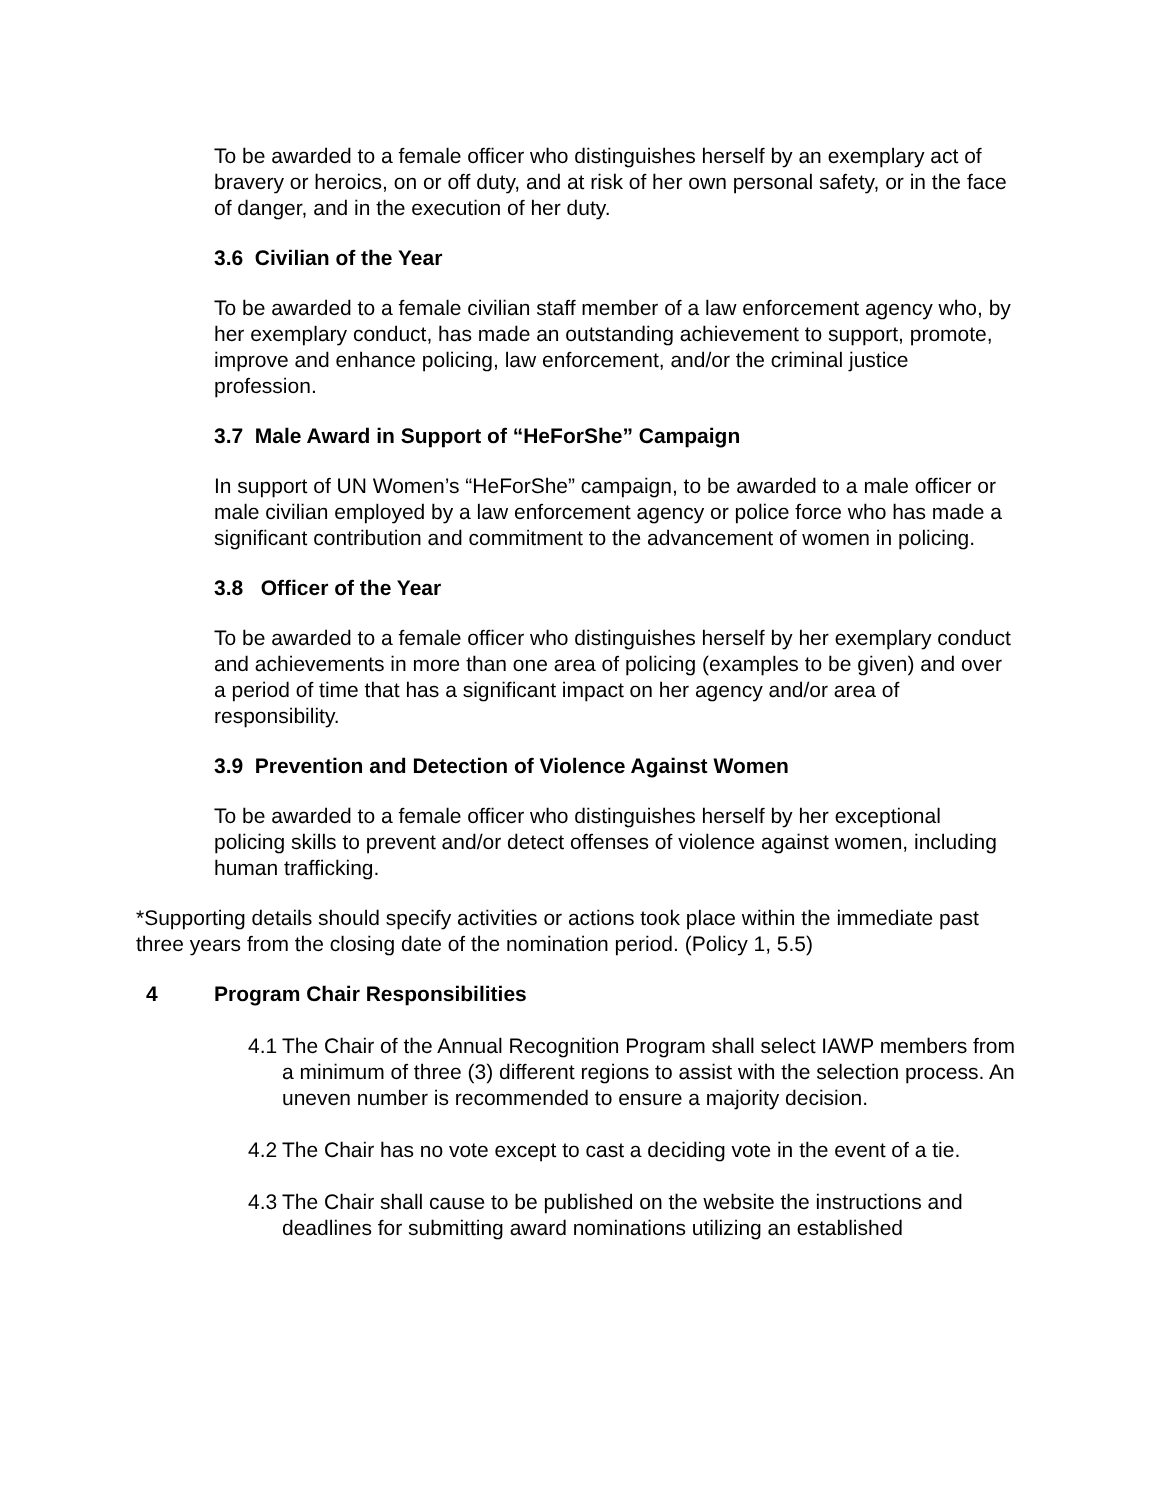To be awarded to a female officer who distinguishes herself by an exemplary act of bravery or heroics, on or off duty, and at risk of her own personal safety, or in the face of danger, and in the execution of her duty.
3.6 Civilian of the Year
To be awarded to a female civilian staff member of a law enforcement agency who, by her exemplary conduct, has made an outstanding achievement to support, promote, improve and enhance policing, law enforcement, and/or the criminal justice profession.
3.7 Male Award in Support of “HeForShe” Campaign
In support of UN Women’s “HeForShe” campaign, to be awarded to a male officer or male civilian employed by a law enforcement agency or police force who has made a significant contribution and commitment to the advancement of women in policing.
3.8 Officer of the Year
To be awarded to a female officer who distinguishes herself by her exemplary conduct and achievements in more than one area of policing (examples to be given) and over a period of time that has a significant impact on her agency and/or area of responsibility.
3.9 Prevention and Detection of Violence Against Women
To be awarded to a female officer who distinguishes herself by her exceptional policing skills to prevent and/or detect offenses of violence against women, including human trafficking.
*Supporting details should specify activities or actions took place within the immediate past three years from the closing date of the nomination period. (Policy 1, 5.5)
4 Program Chair Responsibilities
4.1 The Chair of the Annual Recognition Program shall select IAWP members from a minimum of three (3) different regions to assist with the selection process. An uneven number is recommended to ensure a majority decision.
4.2 The Chair has no vote except to cast a deciding vote in the event of a tie.
4.3 The Chair shall cause to be published on the website the instructions and deadlines for submitting award nominations utilizing an established